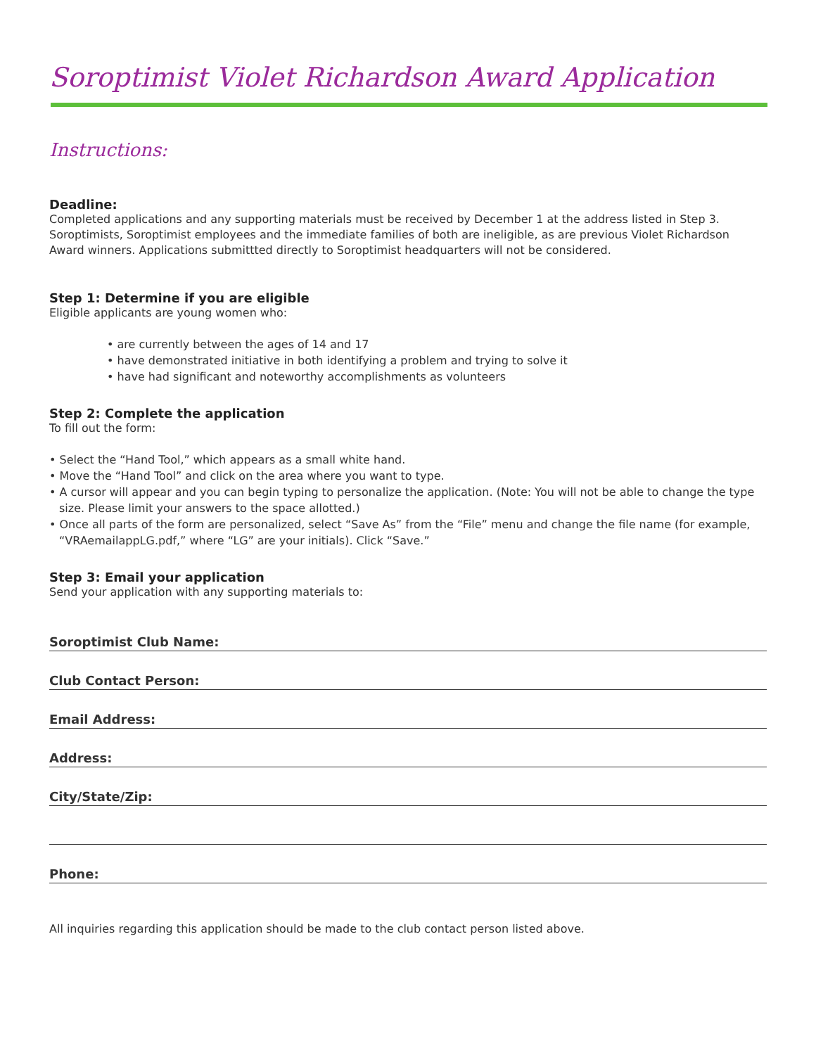Soroptimist Violet Richardson Award Application
Instructions:
Deadline:
Completed applications and any supporting materials must be received by December 1 at the address listed in Step 3. Soropti­mists, Soroptimist employees and the immediate families of both are ineligible, as are previous Violet Richardson Award winners. Applications submittted directly to Soroptimist headquarters will not be considered.
Step 1: Determine if you are eligible
Eligible applicants are young women who:
• are currently between the ages of 14 and 17
• have demonstrated initiative in both identifying a problem and trying to solve it
• have had significant and noteworthy accomplishments as volunteers
Step 2: Complete the application
To fill out the form:
• Select the “Hand Tool,” which appears as a small white hand.
• Move the “Hand Tool” and click on the area where you want to type.
• A cursor will appear and you can begin typing to personalize the application. (Note: You will not be able to change the type size. Please limit your answers to the space allotted.)
• Once all parts of the form are personalized, select “Save As” from the “File” menu and change the file name (for example, “VRAemailappLG.pdf,” where “LG” are your initials). Click “Save.”
Step 3: Email your application
Send your application with any supporting materials to:
Soroptimist Club Name:
Club Contact Person:
Email Address:
Address:
City/State/Zip:
Phone:
All inquiries regarding this application should be made to the club contact person listed above.